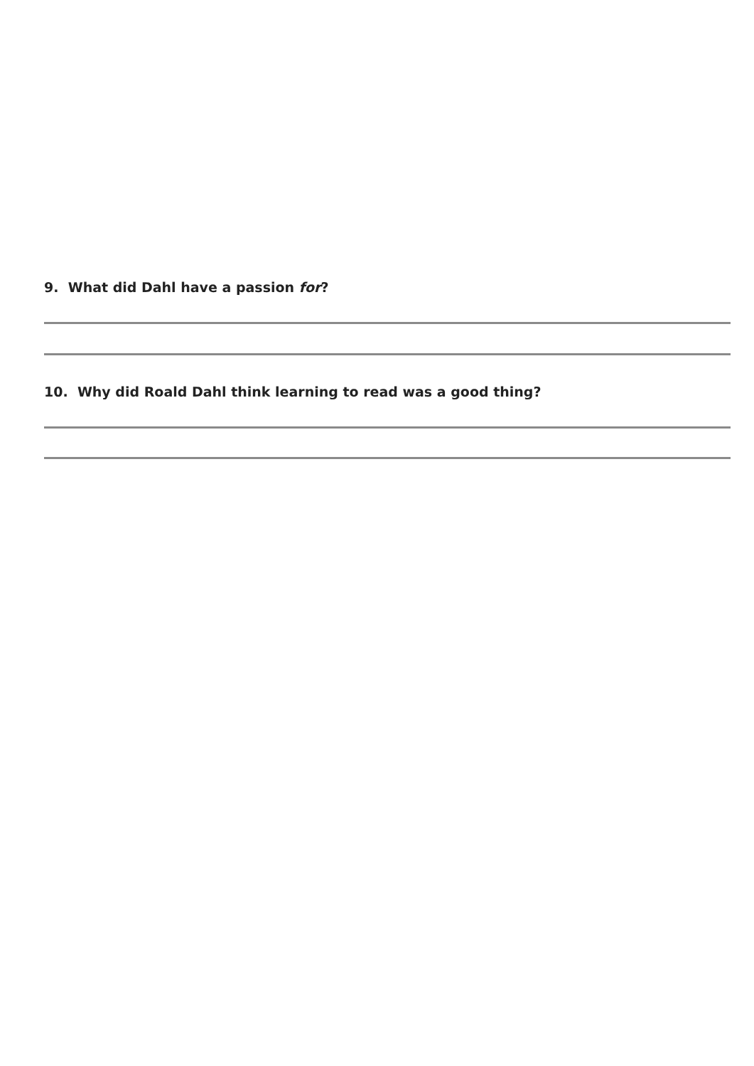9. What did Dahl have a passion for?
10. Why did Roald Dahl think learning to read was a good thing?